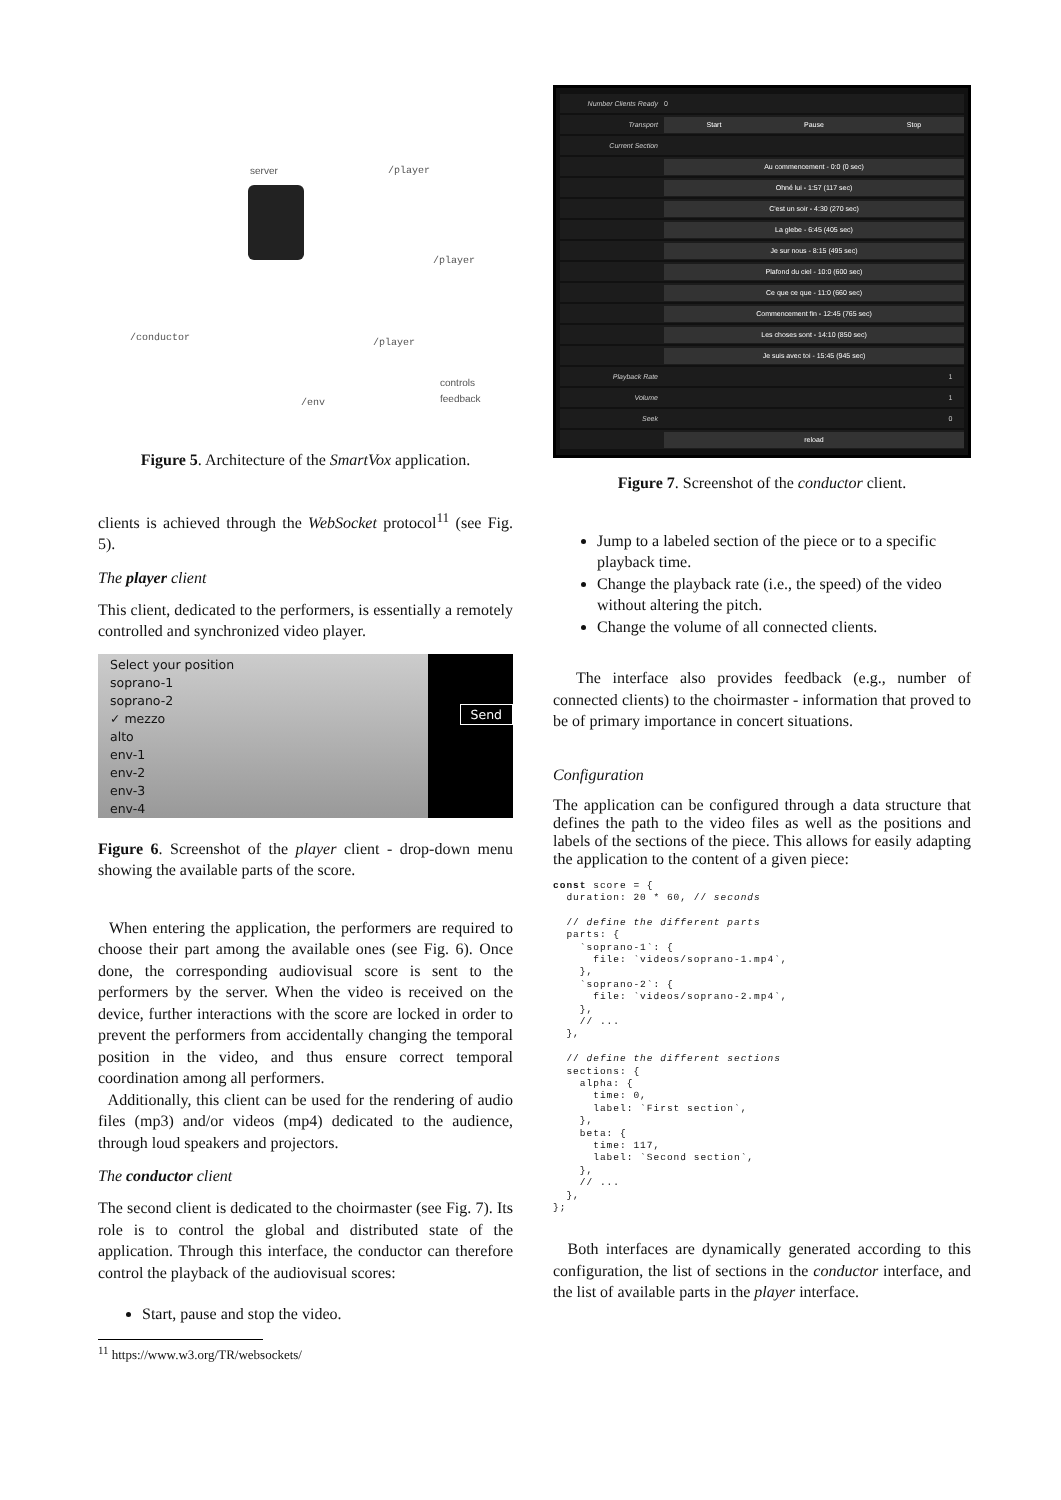server /player
/player
/player /conductor
/env
controls
feedback
Figure 5. Architecture of the SmartVox application.
clients is achieved through the WebSocket protocol<sup>11</sup> (see Fig. 5).
The player client
This client, dedicated to the performers, is essentially a remotely controlled and synchronized video player.
Select your position
soprano-1
soprano-2
✓ mezzo
alto
env-1
env-2
env-3
env-4
Send
Figure 6. Screenshot of the player client - drop-down menu showing the available parts of the score.
When entering the application, the performers are required to choose their part among the available ones (see Fig. 6). Once done, the corresponding audiovisual score is sent to the performers by the server. When the video is received on the device, further interactions with the score are locked in order to prevent the performers from accidentally changing the temporal position in the video, and thus ensure correct temporal coordination among all performers.
Additionally, this client can be used for the rendering of audio files (mp3) and/or videos (mp4) dedicated to the audience, through loud speakers and projectors.
The conductor client
The second client is dedicated to the choirmaster (see Fig. 7). Its role is to control the global and distributed state of the application. Through this interface, the conductor can therefore control the playback of the audiovisual scores:
Start, pause and stop the video.
<sup>11</sup> https://www.w3.org/TR/websockets/
Number Clients Ready 0
Transport Start Pause Stop
Current Section
Au commencement - 0:0 (0 sec)
Ohné lui - 1:57 (117 sec)
C'est un soir - 4:30 (270 sec)
La glebe - 6:45 (405 sec)
Je sur nous - 8:15 (495 sec)
Plafond du ciel - 10:0 (600 sec)
Ce que ce que - 11:0 (660 sec)
Commencement fin - 12:45 (765 sec)
Les choses sont - 14:10 (850 sec)
Je suis avec toi - 15:45 (945 sec)
Playback Rate 1
Volume 1
Seek 0
reload
Figure 7. Screenshot of the conductor client.
Jump to a labeled section of the piece or to a specific playback time.
Change the playback rate (i.e., the speed) of the video without altering the pitch.
Change the volume of all connected clients.
The interface also provides feedback (e.g., number of connected clients) to the choirmaster - information that proved to be of primary importance in concert situations.
Configuration
The application can be configured through a data structure that defines the path to the video files as well as the positions and labels of the sections of the piece. This allows for easily adapting the application to the content of a given piece:
const score = {
  duration: 20 * 60, // seconds

  // define the different parts
  parts: {
    `soprano-1`: {
      file: `videos/soprano-1.mp4`,
    },
    `soprano-2`: {
      file: `videos/soprano-2.mp4`,
    },
    // ...
  },

  // define the different sections
  sections: {
    alpha: {
      time: 0,
      label: `First section`,
    },
    beta: {
      time: 117,
      label: `Second section`,
    },
    // ...
  },
};
Both interfaces are dynamically generated according to this configuration, the list of sections in the conductor interface, and the list of available parts in the player interface.